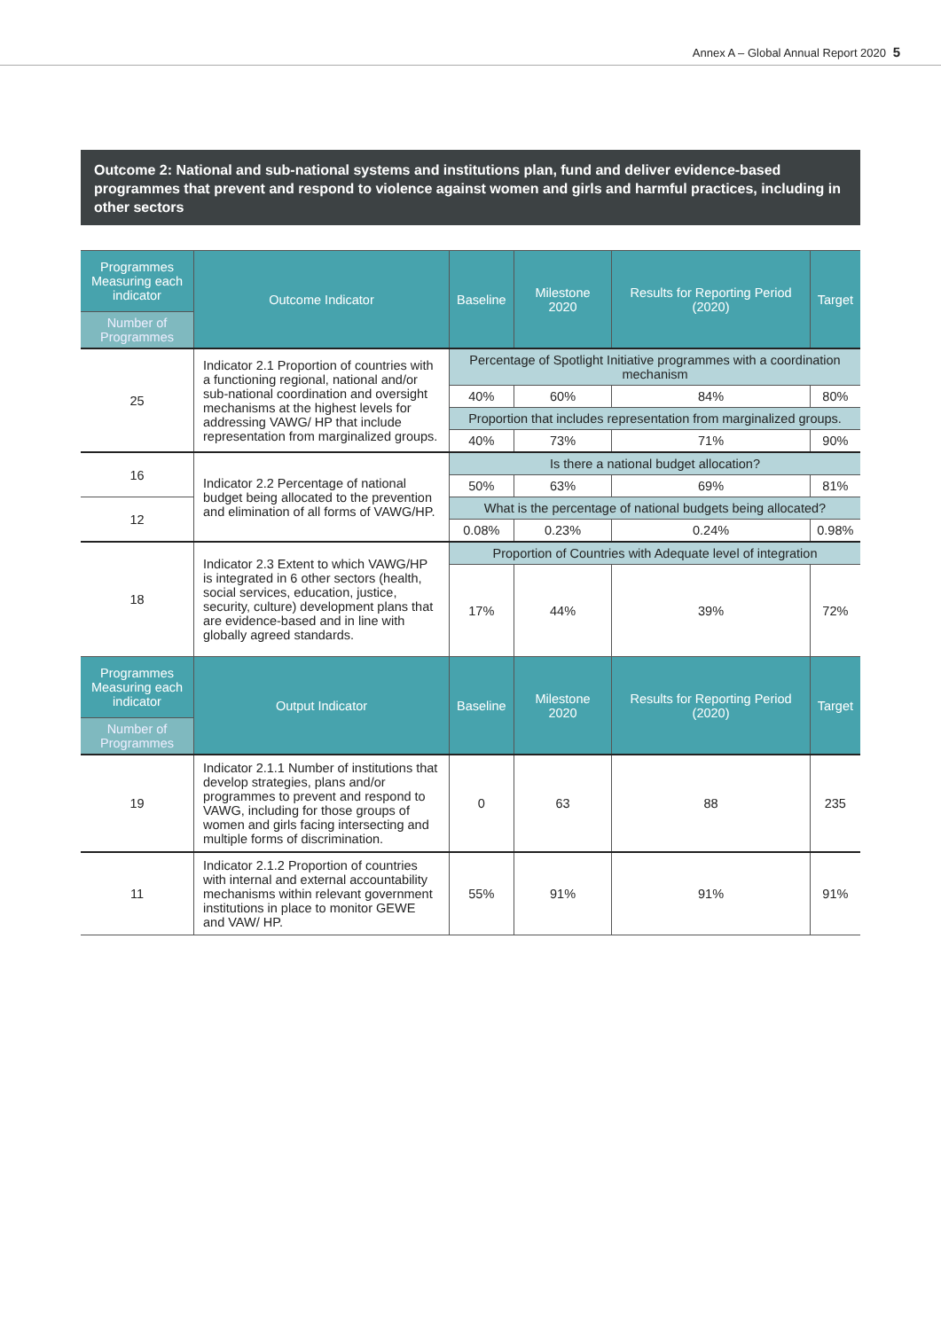Annex A – Global Annual Report 2020 5
Outcome 2: National and sub-national systems and institutions plan, fund and deliver evidence-based programmes that prevent and respond to violence against women and girls and harmful practices, including in other sectors
| Programmes Measuring each indicator | Outcome Indicator | Baseline | Milestone 2020 | Results for Reporting Period (2020) | Target |
| --- | --- | --- | --- | --- | --- |
| Number of Programmes | | | | | |
| 25 | Indicator 2.1 Proportion of countries with a functioning regional, national and/or sub-national coordination and oversight mechanisms at the highest levels for addressing VAWG/ HP that include representation from marginalized groups. | Percentage of Spotlight Initiative programmes with a coordination mechanism | | | |
| | | 40% | 60% | 84% | 80% |
| | | Proportion that includes representation from marginalized groups. | | | |
| | | 40% | 73% | 71% | 90% |
| 16 | Indicator 2.2 Percentage of national budget being allocated to the prevention and elimination of all forms of VAWG/HP. | Is there a national budget allocation? | | | |
| | | 50% | 63% | 69% | 81% |
| 12 | | What is the percentage of national budgets being allocated? | | | |
| | | 0.08% | 0.23% | 0.24% | 0.98% |
| 18 | Indicator 2.3 Extent to which VAWG/HP is integrated in 6 other sectors (health, social services, education, justice, security, culture) development plans that are evidence-based and in line with globally agreed standards. | Proportion of Countries with Adequate level of integration | | | |
| | | 17% | 44% | 39% | 72% |
| Programmes Measuring each indicator | Output Indicator | Baseline | Milestone 2020 | Results for Reporting Period (2020) | Target |
| Number of Programmes | | | | | |
| 19 | Indicator 2.1.1 Number of institutions that develop strategies, plans and/or programmes to prevent and respond to VAWG, including for those groups of women and girls facing intersecting and multiple forms of discrimination. | 0 | 63 | 88 | 235 |
| 11 | Indicator 2.1.2 Proportion of countries with internal and external accountability mechanisms within relevant government institutions in place to monitor GEWE and VAW/ HP. | 55% | 91% | 91% | 91% |